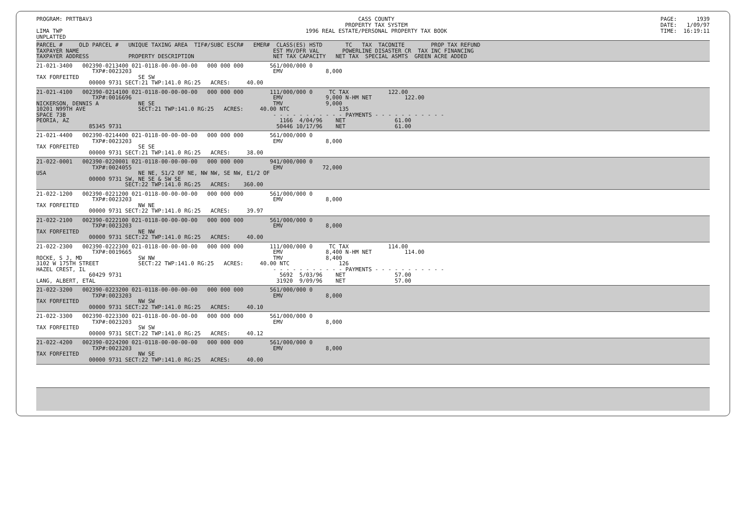PROGRAM: PRTTBAV3 LIMA TWP UNPLATTED
CASS COUNTY PROPERTY TAX SYSTEM 1996 REAL ESTATE/PERSONAL PROPERTY TAX BOOK
PAGE: 1939 DATE: 1/09/97 TIME: 16:19:11
PARCEL # OLD PARCEL # UNIQUE TAXING AREA TIF#/SUBC ESCR# EMER# CLASS(ES) HSTD TC TAX TACONITE PROP TAX REFUND TAXPAYER NAME EST MV/DFR VAL POWERLINE DISASTER CR TAX INC FINANCING TAXPAYER ADDRESS PROPERTY DESCRIPTION NET TAX CAPACITY NET TAX SPECIAL ASMTS GREEN ACRE ADDED
21-021-3400 002390-0213400 021-0118-00-00-00-00 000 000 000 561/000/000 0 TXP#:0023203 EMV 8,000 TAX FORFEITED SE SW 00000 9731 SECT:21 TWP:141.0 RG:25 ACRES: 40.00
21-021-4100 002390-0214100 021-0118-00-00-00-00 000 000 000 111/000/000 0 TC TAX 122.00 TXP#:0016696 EMV 9,000 N-HM NET 122.00 NICKERSON, DENNIS A NE SE TMV 9,000 10201 N99TH AVE SECT:21 TWP:141.0 RG:25 ACRES: 40.00 NTC 135 SPACE 73B - - - - - - - - - - - PAYMENTS - - - - - - - - - - - PEORIA, AZ 1166 4/04/96 NET 61.00 85345 9731 50446 10/17/96 NET 61.00
21-021-4400 002390-0214400 021-0118-00-00-00-00 000 000 000 561/000/000 0 TXP#:0023203 EMV 8,000 TAX FORFEITED SE SE 00000 9731 SECT:21 TWP:141.0 RG:25 ACRES: 38.00
21-022-0001 002390-0220001 021-0118-00-00-00-00 000 000 000 941/000/000 0 TXP#:0024055 EMV 72,000 USA NE NE, S1/2 OF NE, NW NW, SE NW, E1/2 OF 00000 9731 SW, NE SE & SW SE SECT:22 TWP:141.0 RG:25 ACRES: 360.00
21-022-1200 002390-0221200 021-0118-00-00-00-00 000 000 000 561/000/000 0 TXP#:0023203 EMV 8,000 TAX FORFEITED NW NE 00000 9731 SECT:22 TWP:141.0 RG:25 ACRES: 39.97
21-022-2100 002390-0222100 021-0118-00-00-00-00 000 000 000 561/000/000 0 TXP#:0023203 EMV 8,000 TAX FORFEITED NE NW 00000 9731 SECT:22 TWP:141.0 RG:25 ACRES: 40.00
21-022-2300 002390-0222300 021-0118-00-00-00-00 000 000 000 111/000/000 0 TC TAX 114.00 TXP#:0019665 EMV 8,400 N-HM NET 114.00 ROCKE, S J, MD SW NW TMV 8,400 3102 W 175TH STREET SECT:22 TWP:141.0 RG:25 ACRES: 40.00 NTC 126 HAZEL CREST, IL - - - - - - - - - - - PAYMENTS - - - - - - - - - - - 60429 9731 5692 5/03/96 NET 57.00 LANG, ALBERT, ETAL 31920 9/09/96 NET 57.00
21-022-3200 002390-0223200 021-0118-00-00-00-00 000 000 000 561/000/000 0 TXP#:0023203 EMV 8,000 TAX FORFEITED NW SW 00000 9731 SECT:22 TWP:141.0 RG:25 ACRES: 40.10
21-022-3300 002390-0223300 021-0118-00-00-00-00 000 000 000 561/000/000 0 TXP#:0023203 EMV 8,000 TAX FORFEITED SW SW 00000 9731 SECT:22 TWP:141.0 RG:25 ACRES: 40.12
21-022-4200 002390-0224200 021-0118-00-00-00-00 000 000 000 561/000/000 0 TXP#:0023203 EMV 8,000 TAX FORFEITED NW SE 00000 9731 SECT:22 TWP:141.0 RG:25 ACRES: 40.00